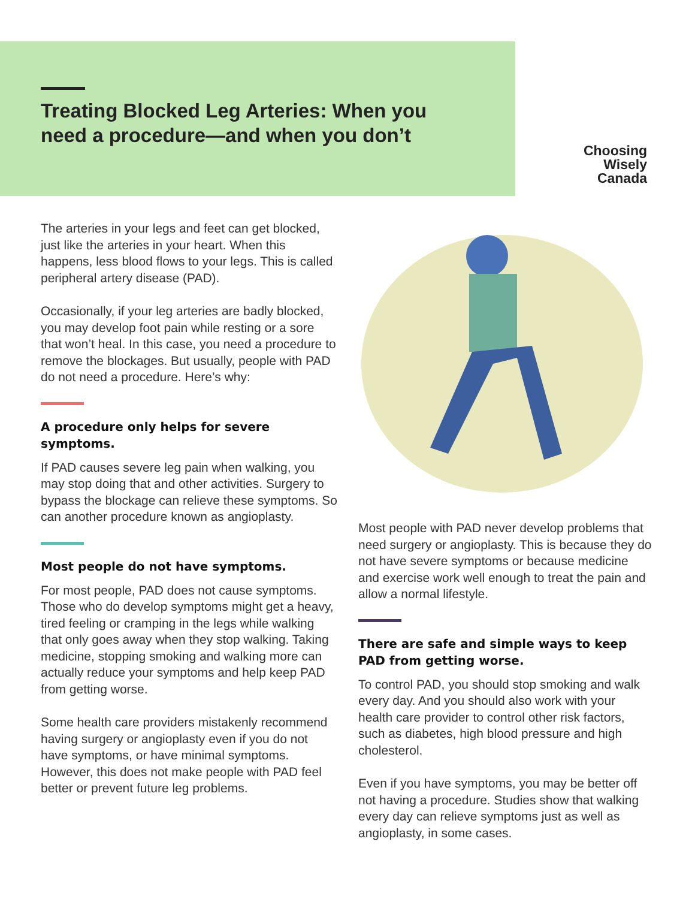Treating Blocked Leg Arteries: When you need a procedure—and when you don’t
Choosing
Wisely
Canada
The arteries in your legs and feet can get blocked, just like the arteries in your heart. When this happens, less blood flows to your legs. This is called peripheral artery disease (PAD).
Occasionally, if your leg arteries are badly blocked, you may develop foot pain while resting or a sore that won’t heal. In this case, you need a procedure to remove the blockages. But usually, people with PAD do not need a procedure. Here’s why:
A procedure only helps for severe symptoms.
If PAD causes severe leg pain when walking, you may stop doing that and other activities. Surgery to bypass the blockage can relieve these symptoms. So can another procedure known as angioplasty.
Most people do not have symptoms.
For most people, PAD does not cause symptoms. Those who do develop symptoms might get a heavy, tired feeling or cramping in the legs while walking that only goes away when they stop walking. Taking medicine, stopping smoking and walking more can actually reduce your symptoms and help keep PAD from getting worse.
Some health care providers mistakenly recommend having surgery or angioplasty even if you do not have symptoms, or have minimal symptoms. However, this does not make people with PAD feel better or prevent future leg problems.
Most people with PAD never develop problems that need surgery or angioplasty. This is because they do not have severe symptoms or because medicine and exercise work well enough to treat the pain and allow a normal lifestyle.
There are safe and simple ways to keep PAD from getting worse.
To control PAD, you should stop smoking and walk every day. And you should also work with your health care provider to control other risk factors, such as diabetes, high blood pressure and high cholesterol.
Even if you have symptoms, you may be better off not having a procedure. Studies show that walking every day can relieve symptoms just as well as angioplasty, in some cases.